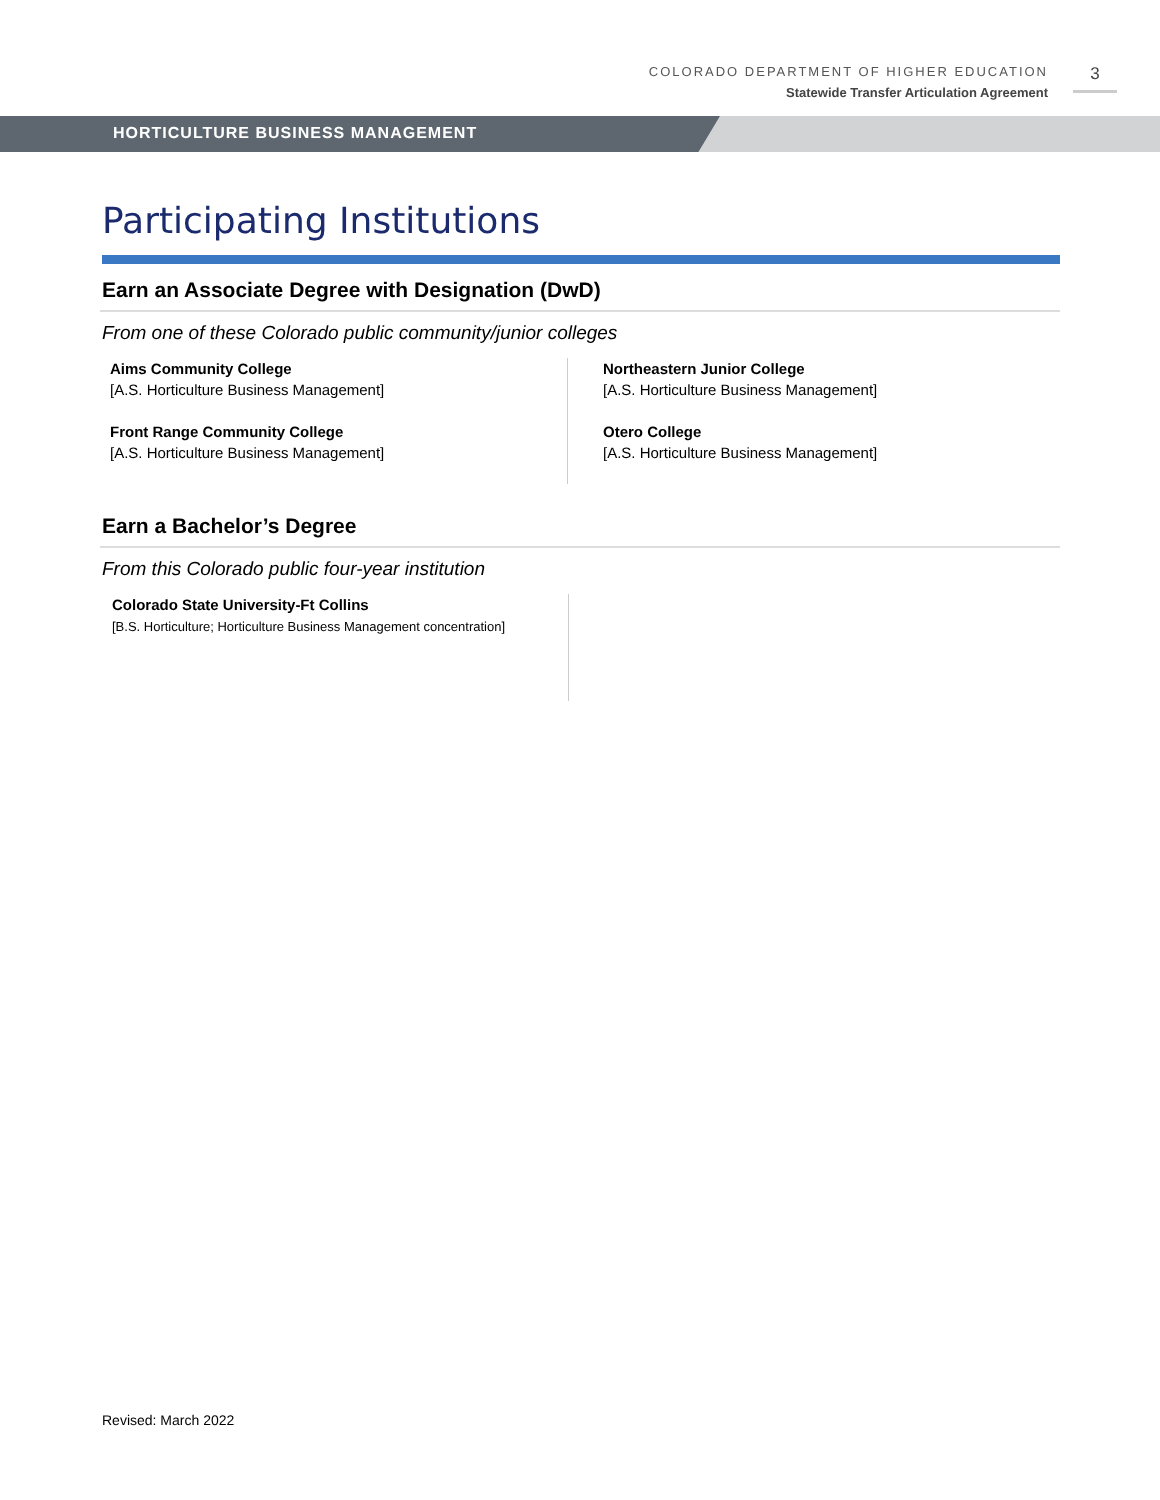COLORADO DEPARTMENT OF HIGHER EDUCATION
Statewide Transfer Articulation Agreement
3
HORTICULTURE BUSINESS MANAGEMENT
Participating Institutions
Earn an Associate Degree with Designation (DwD)
From one of these Colorado public community/junior colleges
Aims Community College
[A.S. Horticulture Business Management]
Front Range Community College
[A.S. Horticulture Business Management]
Northeastern Junior College
[A.S. Horticulture Business Management]
Otero College
[A.S. Horticulture Business Management]
Earn a Bachelor’s Degree
From this Colorado public four-year institution
Colorado State University-Ft Collins
[B.S. Horticulture; Horticulture Business Management concentration]
Revised: March 2022